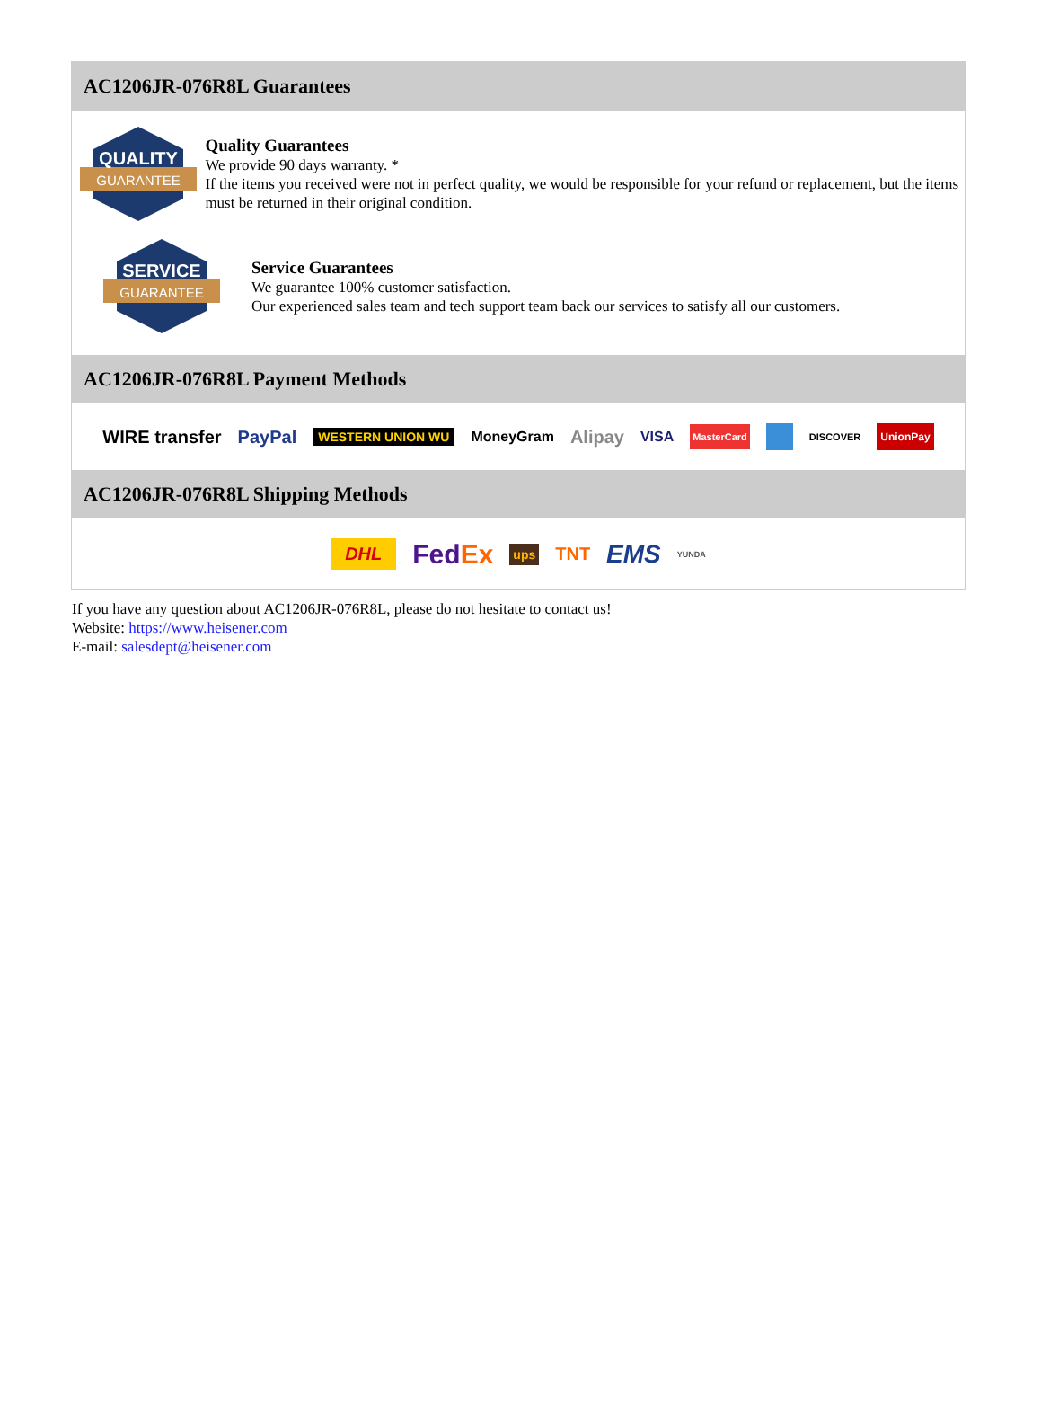AC1206JR-076R8L Guarantees
QUALITY
GUARANTEE
Quality Guarantees
We provide 90 days warranty. *
If the items you received were not in perfect quality, we would be responsible for your refund or replacement, but the items must be returned in their original condition.
SERVICE
GUARANTEE
Service Guarantees
We guarantee 100% customer satisfaction.
Our experienced sales team and tech support team back our services to satisfy all our customers.
AC1206JR-076R8L Payment Methods
WIRE transfer PayPal WESTERN UNION WU MoneyGram Alipay VISA MasterCard DISCOVER UnionPay
AC1206JR-076R8L Shipping Methods
DHL FedEx ups TNT EMS YUNDA
If you have any question about AC1206JR-076R8L, please do not hesitate to contact us!
Website: https://www.heisener.com
E-mail: salesdept@heisener.com